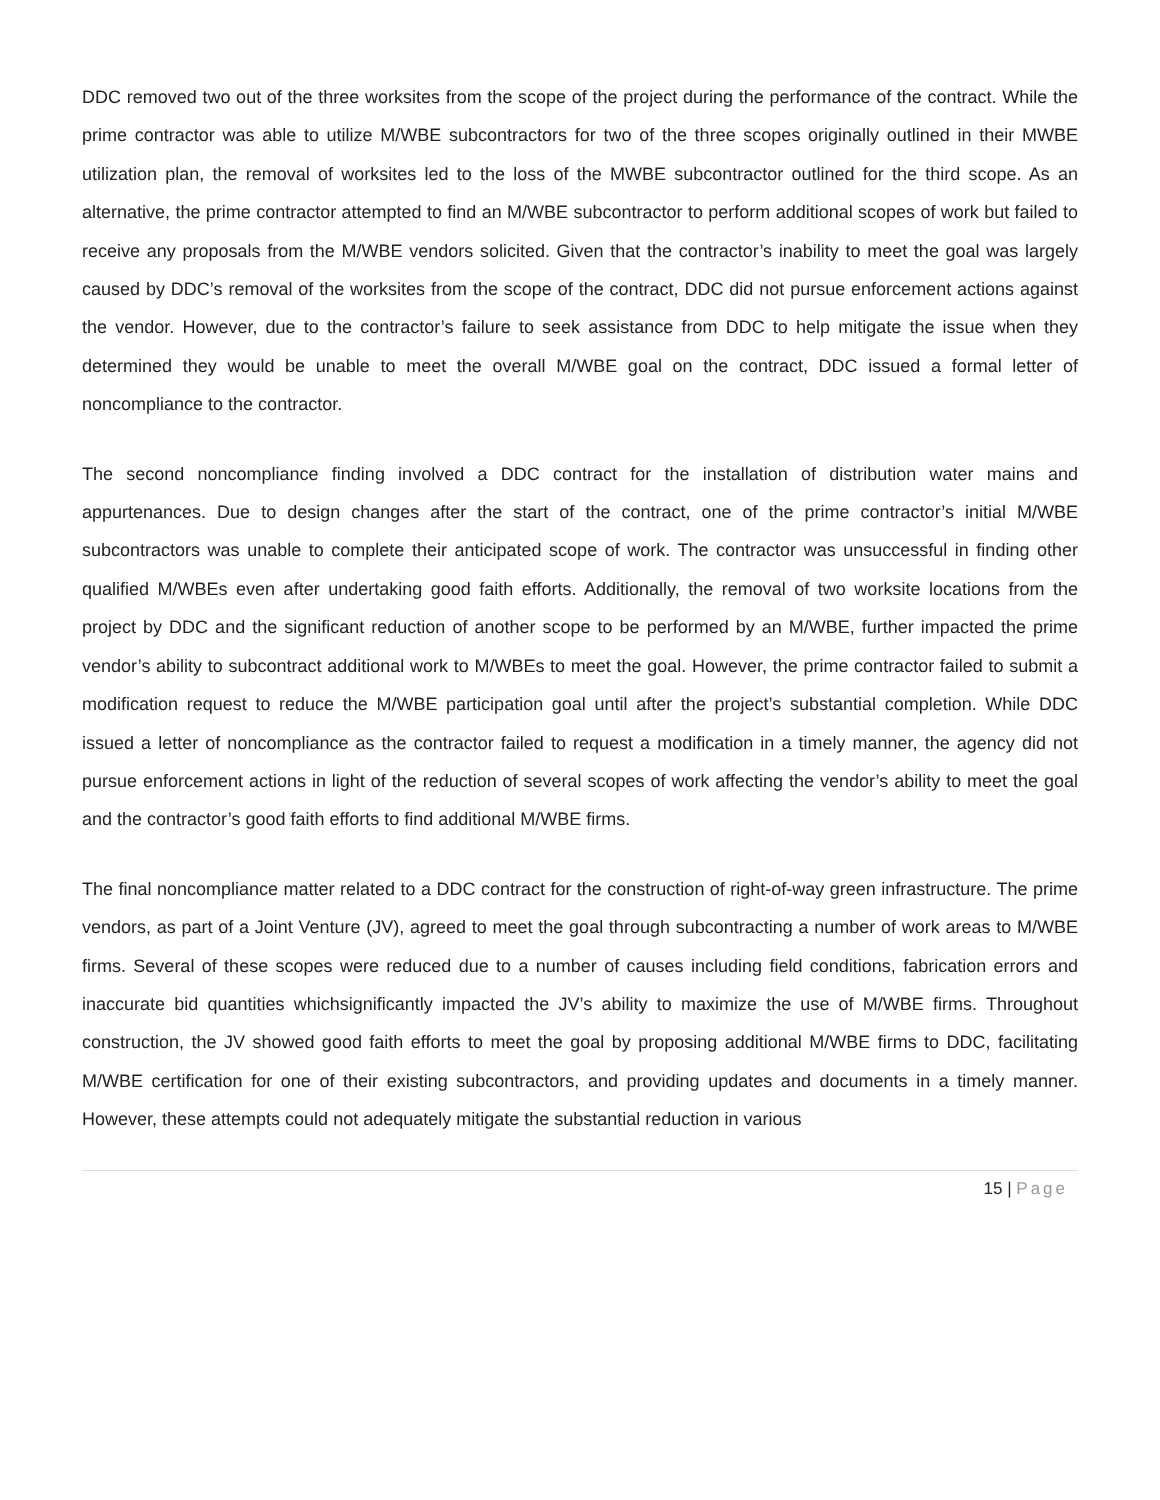DDC removed two out of the three worksites from the scope of the project during the performance of the contract. While the prime contractor was able to utilize M/WBE subcontractors for two of the three scopes originally outlined in their MWBE utilization plan, the removal of worksites led to the loss of the MWBE subcontractor outlined for the third scope. As an alternative, the prime contractor attempted to find an M/WBE subcontractor to perform additional scopes of work but failed to receive any proposals from the M/WBE vendors solicited. Given that the contractor’s inability to meet the goal was largely caused by DDC’s removal of the worksites from the scope of the contract, DDC did not pursue enforcement actions against the vendor. However, due to the contractor’s failure to seek assistance from DDC to help mitigate the issue when they determined they would be unable to meet the overall M/WBE goal on the contract, DDC issued a formal letter of noncompliance to the contractor.
The second noncompliance finding involved a DDC contract for the installation of distribution water mains and appurtenances. Due to design changes after the start of the contract, one of the prime contractor’s initial M/WBE subcontractors was unable to complete their anticipated scope of work. The contractor was unsuccessful in finding other qualified M/WBEs even after undertaking good faith efforts. Additionally, the removal of two worksite locations from the project by DDC and the significant reduction of another scope to be performed by an M/WBE, further impacted the prime vendor’s ability to subcontract additional work to M/WBEs to meet the goal. However, the prime contractor failed to submit a modification request to reduce the M/WBE participation goal until after the project’s substantial completion. While DDC issued a letter of noncompliance as the contractor failed to request a modification in a timely manner, the agency did not pursue enforcement actions in light of the reduction of several scopes of work affecting the vendor’s ability to meet the goal and the contractor’s good faith efforts to find additional M/WBE firms.
The final noncompliance matter related to a DDC contract for the construction of right-of-way green infrastructure. The prime vendors, as part of a Joint Venture (JV), agreed to meet the goal through subcontracting a number of work areas to M/WBE firms. Several of these scopes were reduced due to a number of causes including field conditions, fabrication errors and inaccurate bid quantities whichsignificantly impacted the JV’s ability to maximize the use of M/WBE firms. Throughout construction, the JV showed good faith efforts to meet the goal by proposing additional M/WBE firms to DDC, facilitating M/WBE certification for one of their existing subcontractors, and providing updates and documents in a timely manner. However, these attempts could not adequately mitigate the substantial reduction in various
15 | Page